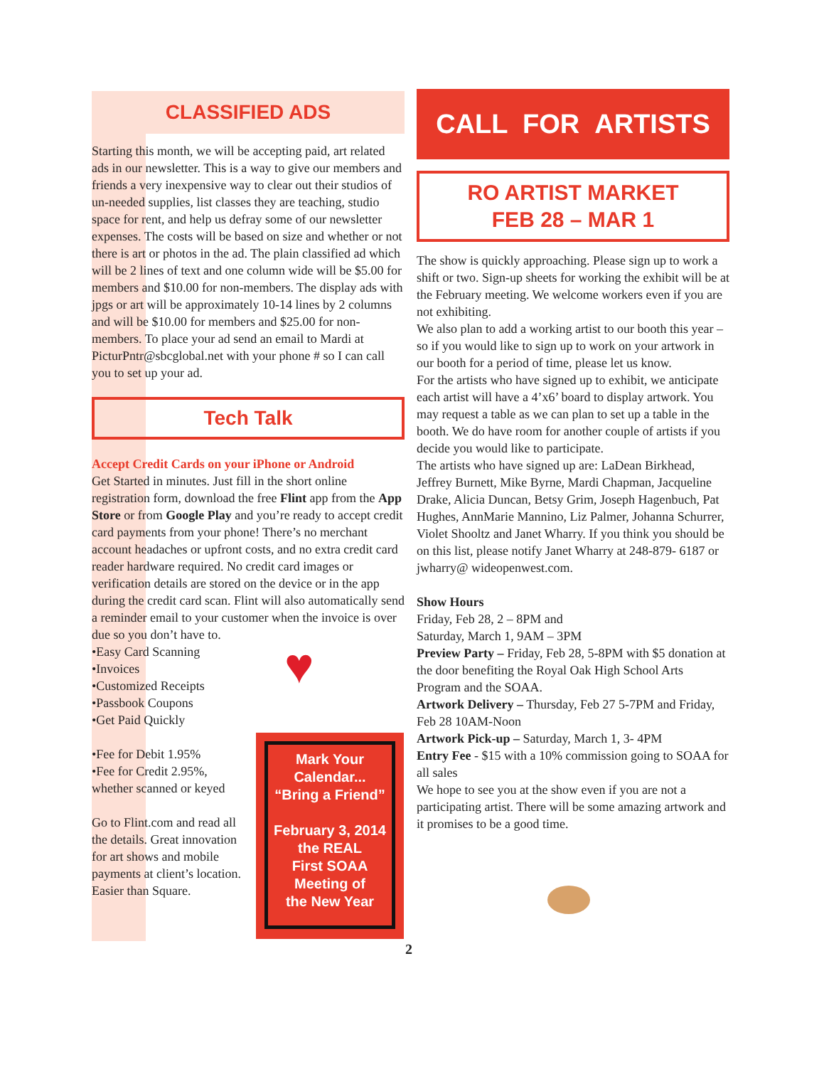CLASSIFIED ADS
Starting this month, we will be accepting paid, art related ads in our newsletter. This is a way to give our members and friends a very inexpensive way to clear out their studios of un-needed supplies, list classes they are teaching, studio space for rent, and help us defray some of our newsletter expenses. The costs will be based on size and whether or not there is art or photos in the ad. The plain classified ad which will be 2 lines of text and one column wide will be $5.00 for members and $10.00 for non-members. The display ads with jpgs or art will be approximately 10-14 lines by 2 columns and will be $10.00 for members and $25.00 for non-members. To place your ad send an email to Mardi at PicturPntr@sbcglobal.net with your phone # so I can call you to set up your ad.
Tech Talk
Accept Credit Cards on your iPhone or Android
Get Started in minutes. Just fill in the short online registration form, download the free Flint app from the App Store or from Google Play and you’re ready to accept credit card payments from your phone! There’s no merchant account headaches or upfront costs, and no extra credit card reader hardware required. No credit card images or verification details are stored on the device or in the app during the credit card scan. Flint will also automatically send a reminder email to your customer when the invoice is over due so you don’t have to.
•Easy Card Scanning
•Invoices
•Customized Receipts
•Passbook Coupons
•Get Paid Quickly
•Fee for Debit 1.95%
•Fee for Credit 2.95%, whether scanned or keyed
Go to Flint.com and read all the details. Great innovation for art shows and mobile payments at client’s location. Easier than Square.
♥
Mark Your
Calendar...
“Bring a Friend”
February 3, 2014
the REAL
First SOAA
Meeting of
the New Year
CALL FOR ARTISTS
RO ARTIST MARKET
FEB 28 – MAR 1
The show is quickly approaching. Please sign up to work a shift or two. Sign-up sheets for working the exhibit will be at the February meeting. We welcome workers even if you are not exhibiting.
We also plan to add a working artist to our booth this year – so if you would like to sign up to work on your artwork in our booth for a period of time, please let us know.
For the artists who have signed up to exhibit, we anticipate each artist will have a 4’x6’ board to display artwork. You may request a table as we can plan to set up a table in the booth. We do have room for another couple of artists if you decide you would like to participate.
The artists who have signed up are: LaDean Birkhead, Jeffrey Burnett, Mike Byrne, Mardi Chapman, Jacqueline Drake, Alicia Duncan, Betsy Grim, Joseph Hagenbuch, Pat Hughes, AnnMarie Mannino, Liz Palmer, Johanna Schurrer, Violet Shooltz and Janet Wharry. If you think you should be on this list, please notify Janet Wharry at 248-879- 6187 or jwharry@ wideopenwest.com.
Show Hours
Friday, Feb 28, 2 – 8PM and
Saturday, March 1, 9AM – 3PM
Preview Party – Friday, Feb 28, 5-8PM with $5 donation at the door benefiting the Royal Oak High School Arts Program and the SOAA.
Artwork Delivery – Thursday, Feb 27 5-7PM and Friday, Feb 28 10AM-Noon
Artwork Pick-up – Saturday, March 1, 3- 4PM
Entry Fee - $15 with a 10% commission going to SOAA for all sales
We hope to see you at the show even if you are not a participating artist. There will be some amazing artwork and it promises to be a good time.
2